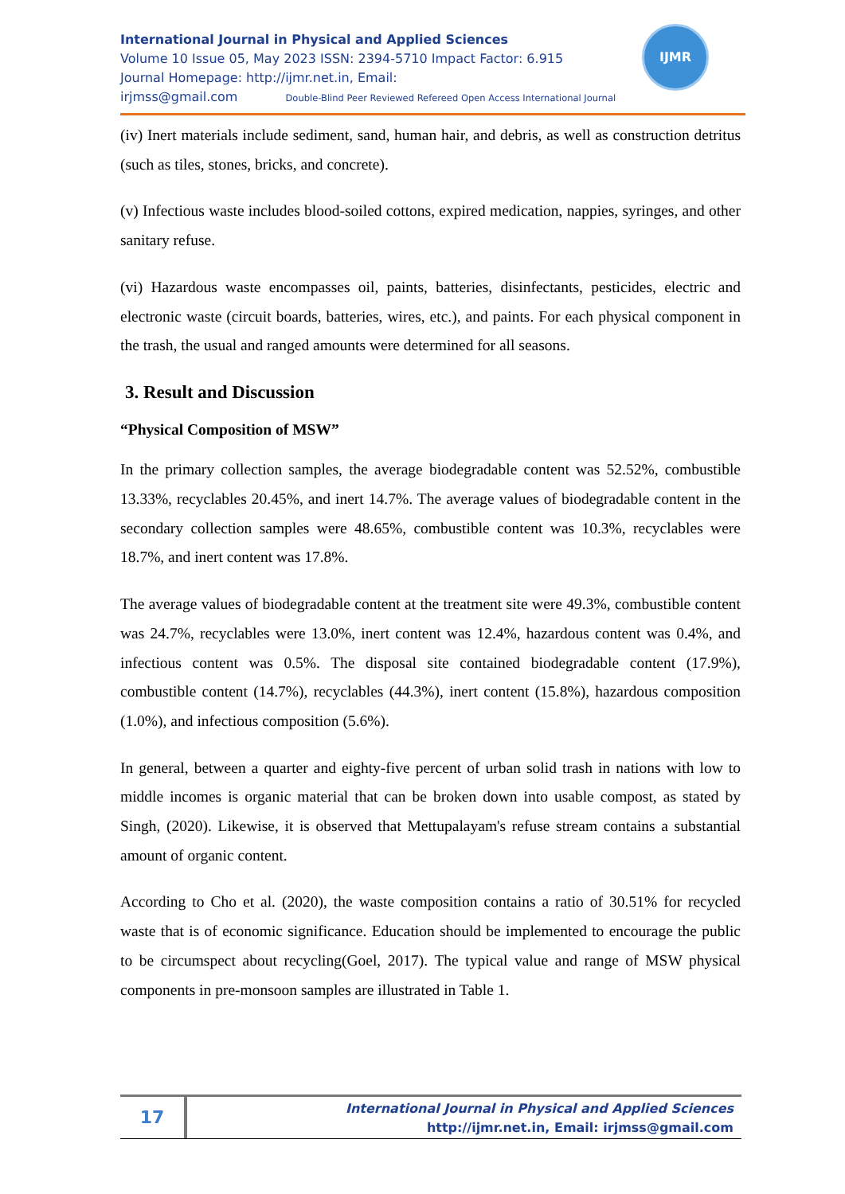International Journal in Physical and Applied Sciences
Volume 10 Issue 05, May 2023 ISSN: 2394-5710 Impact Factor: 6.915
Journal Homepage: http://ijmr.net.in, Email:
irjmss@gmail.com Double-Blind Peer Reviewed Refereed Open Access International Journal
IJMR
(iv) Inert materials include sediment, sand, human hair, and debris, as well as construction detritus (such as tiles, stones, bricks, and concrete).
(v) Infectious waste includes blood-soiled cottons, expired medication, nappies, syringes, and other sanitary refuse.
(vi) Hazardous waste encompasses oil, paints, batteries, disinfectants, pesticides, electric and electronic waste (circuit boards, batteries, wires, etc.), and paints. For each physical component in the trash, the usual and ranged amounts were determined for all seasons.
3. Result and Discussion
“Physical Composition of MSW”
In the primary collection samples, the average biodegradable content was 52.52%, combustible 13.33%, recyclables 20.45%, and inert 14.7%. The average values of biodegradable content in the secondary collection samples were 48.65%, combustible content was 10.3%, recyclables were 18.7%, and inert content was 17.8%.
The average values of biodegradable content at the treatment site were 49.3%, combustible content was 24.7%, recyclables were 13.0%, inert content was 12.4%, hazardous content was 0.4%, and infectious content was 0.5%. The disposal site contained biodegradable content (17.9%), combustible content (14.7%), recyclables (44.3%), inert content (15.8%), hazardous composition (1.0%), and infectious composition (5.6%).
In general, between a quarter and eighty-five percent of urban solid trash in nations with low to middle incomes is organic material that can be broken down into usable compost, as stated by Singh, (2020). Likewise, it is observed that Mettupalayam's refuse stream contains a substantial amount of organic content.
According to Cho et al. (2020), the waste composition contains a ratio of 30.51% for recycled waste that is of economic significance. Education should be implemented to encourage the public to be circumspect about recycling(Goel, 2017). The typical value and range of MSW physical components in pre-monsoon samples are illustrated in Table 1.
17
International Journal in Physical and Applied Sciences
http://ijmr.net.in, Email: irjmss@gmail.com